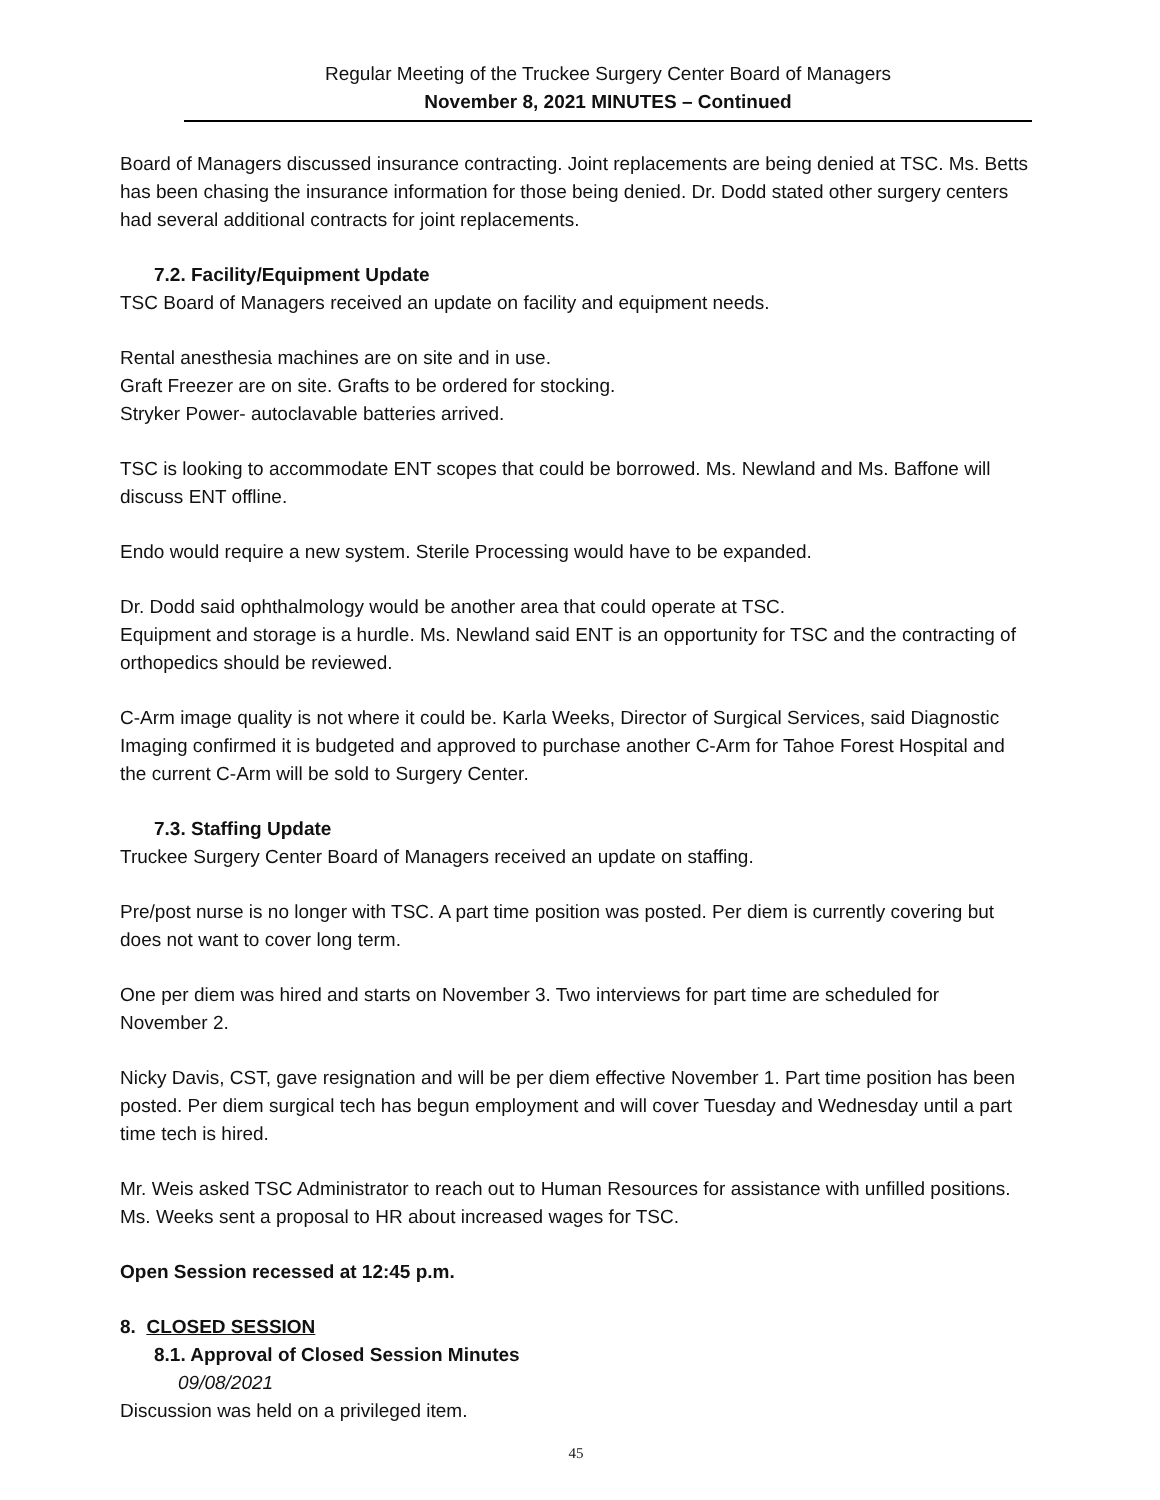Regular Meeting of the Truckee Surgery Center Board of Managers
November 8, 2021 MINUTES – Continued
Board of Managers discussed insurance contracting. Joint replacements are being denied at TSC. Ms. Betts has been chasing the insurance information for those being denied. Dr. Dodd stated other surgery centers had several additional contracts for joint replacements.
7.2. Facility/Equipment Update
TSC Board of Managers received an update on facility and equipment needs.
Rental anesthesia machines are on site and in use.
Graft Freezer are on site. Grafts to be ordered for stocking.
Stryker Power- autoclavable batteries arrived.
TSC is looking to accommodate ENT scopes that could be borrowed. Ms. Newland and Ms. Baffone will discuss ENT offline.
Endo would require a new system. Sterile Processing would have to be expanded.
Dr. Dodd said ophthalmology would be another area that could operate at TSC.
Equipment and storage is a hurdle. Ms. Newland said ENT is an opportunity for TSC and the contracting of orthopedics should be reviewed.
C-Arm image quality is not where it could be. Karla Weeks, Director of Surgical Services, said Diagnostic Imaging confirmed it is budgeted and approved to purchase another C-Arm for Tahoe Forest Hospital and the current C-Arm will be sold to Surgery Center.
7.3. Staffing Update
Truckee Surgery Center Board of Managers received an update on staffing.
Pre/post nurse is no longer with TSC. A part time position was posted. Per diem is currently covering but does not want to cover long term.
One per diem was hired and starts on November 3. Two interviews for part time are scheduled for November 2.
Nicky Davis, CST, gave resignation and will be per diem effective November 1. Part time position has been posted. Per diem surgical tech has begun employment and will cover Tuesday and Wednesday until a part time tech is hired.
Mr. Weis asked TSC Administrator to reach out to Human Resources for assistance with unfilled positions. Ms. Weeks sent a proposal to HR about increased wages for TSC.
Open Session recessed at 12:45 p.m.
8. CLOSED SESSION
8.1. Approval of Closed Session Minutes
09/08/2021
Discussion was held on a privileged item.
45